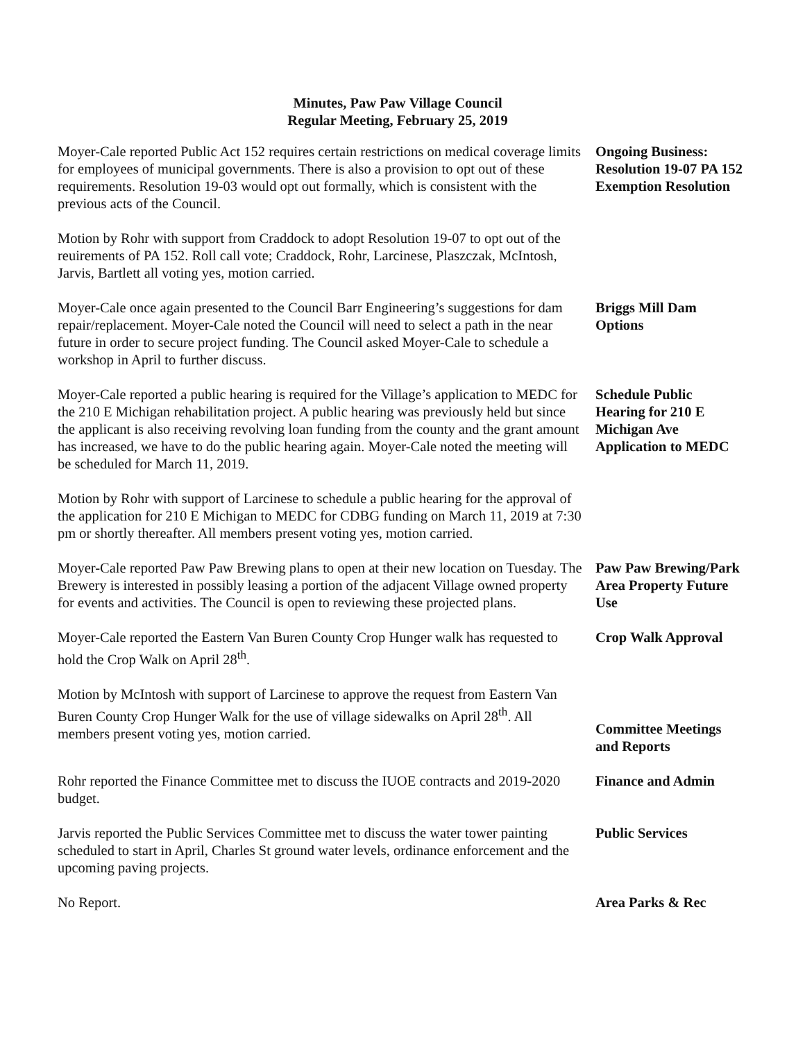Minutes, Paw Paw Village Council
Regular Meeting, February 25, 2019
Moyer-Cale reported Public Act 152 requires certain restrictions on medical coverage limits for employees of municipal governments. There is also a provision to opt out of these requirements. Resolution 19-03 would opt out formally, which is consistent with the previous acts of the Council.
Ongoing Business: Resolution 19-07 PA 152 Exemption Resolution
Motion by Rohr with support from Craddock to adopt Resolution 19-07 to opt out of the reuirements of PA 152. Roll call vote; Craddock, Rohr, Larcinese, Plaszczak, McIntosh, Jarvis, Bartlett all voting yes, motion carried.
Moyer-Cale once again presented to the Council Barr Engineering’s suggestions for dam repair/replacement. Moyer-Cale noted the Council will need to select a path in the near future in order to secure project funding. The Council asked Moyer-Cale to schedule a workshop in April to further discuss.
Briggs Mill Dam Options
Moyer-Cale reported a public hearing is required for the Village’s application to MEDC for the 210 E Michigan rehabilitation project. A public hearing was previously held but since the applicant is also receiving revolving loan funding from the county and the grant amount has increased, we have to do the public hearing again. Moyer-Cale noted the meeting will be scheduled for March 11, 2019.
Schedule Public Hearing for 210 E Michigan Ave Application to MEDC
Motion by Rohr with support of Larcinese to schedule a public hearing for the approval of the application for 210 E Michigan to MEDC for CDBG funding on March 11, 2019 at 7:30 pm or shortly thereafter. All members present voting yes, motion carried.
Moyer-Cale reported Paw Paw Brewing plans to open at their new location on Tuesday. The Brewery is interested in possibly leasing a portion of the adjacent Village owned property for events and activities. The Council is open to reviewing these projected plans.
Paw Paw Brewing/Park Area Property Future Use
Moyer-Cale reported the Eastern Van Buren County Crop Hunger walk has requested to hold the Crop Walk on April 28<sup>th</sup>.
Crop Walk Approval
Motion by McIntosh with support of Larcinese to approve the request from Eastern Van Buren County Crop Hunger Walk for the use of village sidewalks on April 28<sup>th</sup>. All members present voting yes, motion carried.
Committee Meetings and Reports
Rohr reported the Finance Committee met to discuss the IUOE contracts and 2019-2020 budget.
Finance and Admin
Jarvis reported the Public Services Committee met to discuss the water tower painting scheduled to start in April, Charles St ground water levels, ordinance enforcement and the upcoming paving projects.
Public Services
No Report. Area Parks & Rec